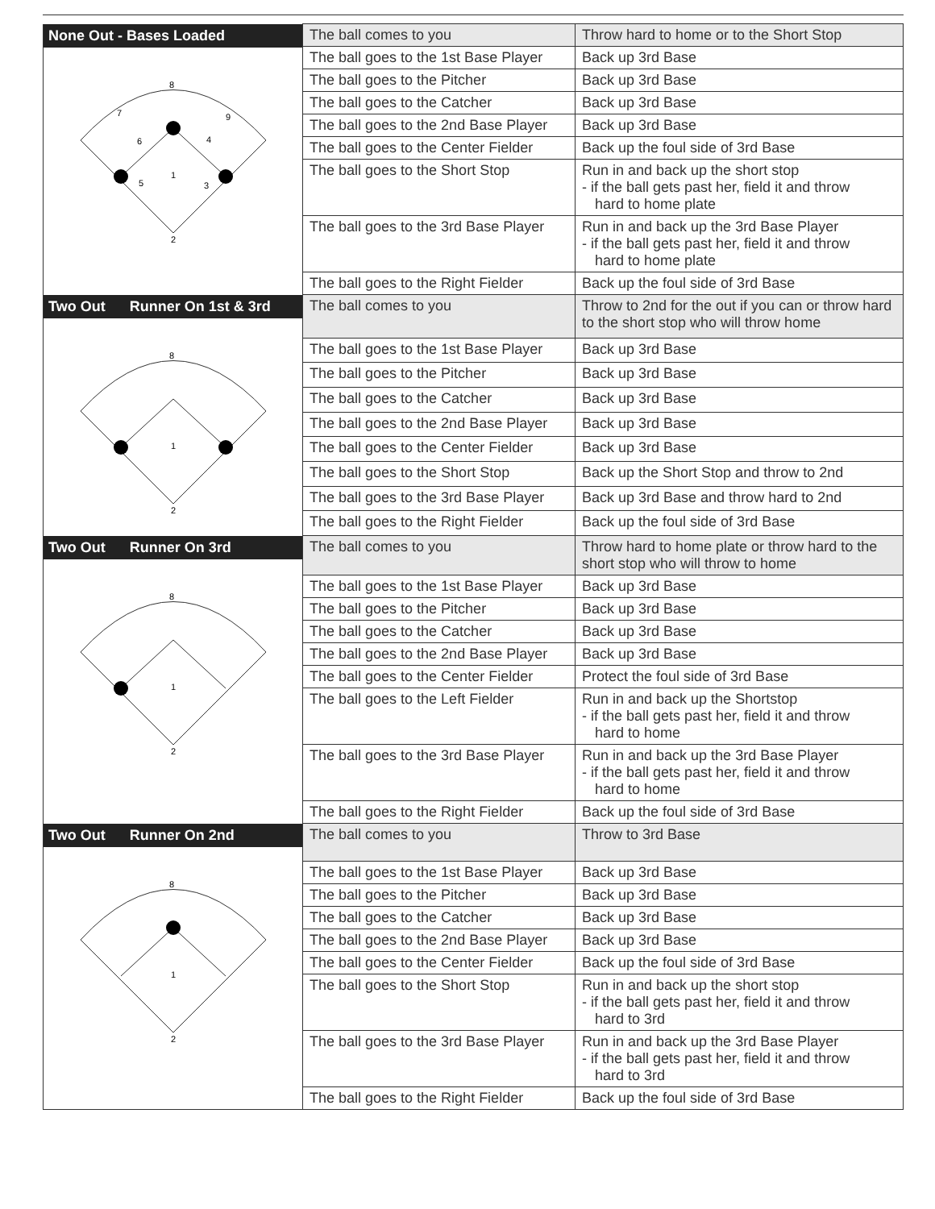| None Out - Bases Loaded 8 7 9 6 4 1 5 3 2 | The ball comes to you | Throw hard to home or to the Short Stop |
| | The ball goes to the 1st Base Player | Back up 3rd Base |
| | The ball goes to the Pitcher | Back up 3rd Base |
| | The ball goes to the Catcher | Back up 3rd Base |
| | The ball goes to the 2nd Base Player | Back up 3rd Base |
| | The ball goes to the Center Fielder | Back up the foul side of 3rd Base |
| | The ball goes to the Short Stop | Run in and back up the short stop - if the ball gets past her, field it and throw hard to home plate |
| | The ball goes to the 3rd Base Player | Run in and back up the 3rd Base Player - if the ball gets past her, field it and throw hard to home plate |
| | The ball goes to the Right Fielder | Back up the foul side of 3rd Base |
| Two Out Runner On 1st & 3rd 8 1 2 | The ball comes to you | Throw to 2nd for the out if you can or throw hard to the short stop who will throw home |
| | The ball goes to the 1st Base Player | Back up 3rd Base |
| | The ball goes to the Pitcher | Back up 3rd Base |
| | The ball goes to the Catcher | Back up 3rd Base |
| | The ball goes to the 2nd Base Player | Back up 3rd Base |
| | The ball goes to the Center Fielder | Back up 3rd Base |
| | The ball goes to the Short Stop | Back up the Short Stop and throw to 2nd |
| | The ball goes to the 3rd Base Player | Back up 3rd Base and throw hard to 2nd |
| | The ball goes to the Right Fielder | Back up the foul side of 3rd Base |
| Two Out Runner On 3rd 8 1 2 | The ball comes to you | Throw hard to home plate or throw hard to the short stop who will throw to home |
| | The ball goes to the 1st Base Player | Back up 3rd Base |
| | The ball goes to the Pitcher | Back up 3rd Base |
| | The ball goes to the Catcher | Back up 3rd Base |
| | The ball goes to the 2nd Base Player | Back up 3rd Base |
| | The ball goes to the Center Fielder | Protect the foul side of 3rd Base |
| | The ball goes to the Left Fielder | Run in and back up the Shortstop - if the ball gets past her, field it and throw hard to home |
| | The ball goes to the 3rd Base Player | Run in and back up the 3rd Base Player - if the ball gets past her, field it and throw hard to home |
| | The ball goes to the Right Fielder | Back up the foul side of 3rd Base |
| Two Out Runner On 2nd 8 1 2 | The ball comes to you | Throw to 3rd Base |
| | The ball goes to the 1st Base Player | Back up 3rd Base |
| | The ball goes to the Pitcher | Back up 3rd Base |
| | The ball goes to the Catcher | Back up 3rd Base |
| | The ball goes to the 2nd Base Player | Back up 3rd Base |
| | The ball goes to the Center Fielder | Back up the foul side of 3rd Base |
| | The ball goes to the Short Stop | Run in and back up the short stop - if the ball gets past her, field it and throw hard to 3rd |
| | The ball goes to the 3rd Base Player | Run in and back up the 3rd Base Player - if the ball gets past her, field it and throw hard to 3rd |
| | The ball goes to the Right Fielder | Back up the foul side of 3rd Base |